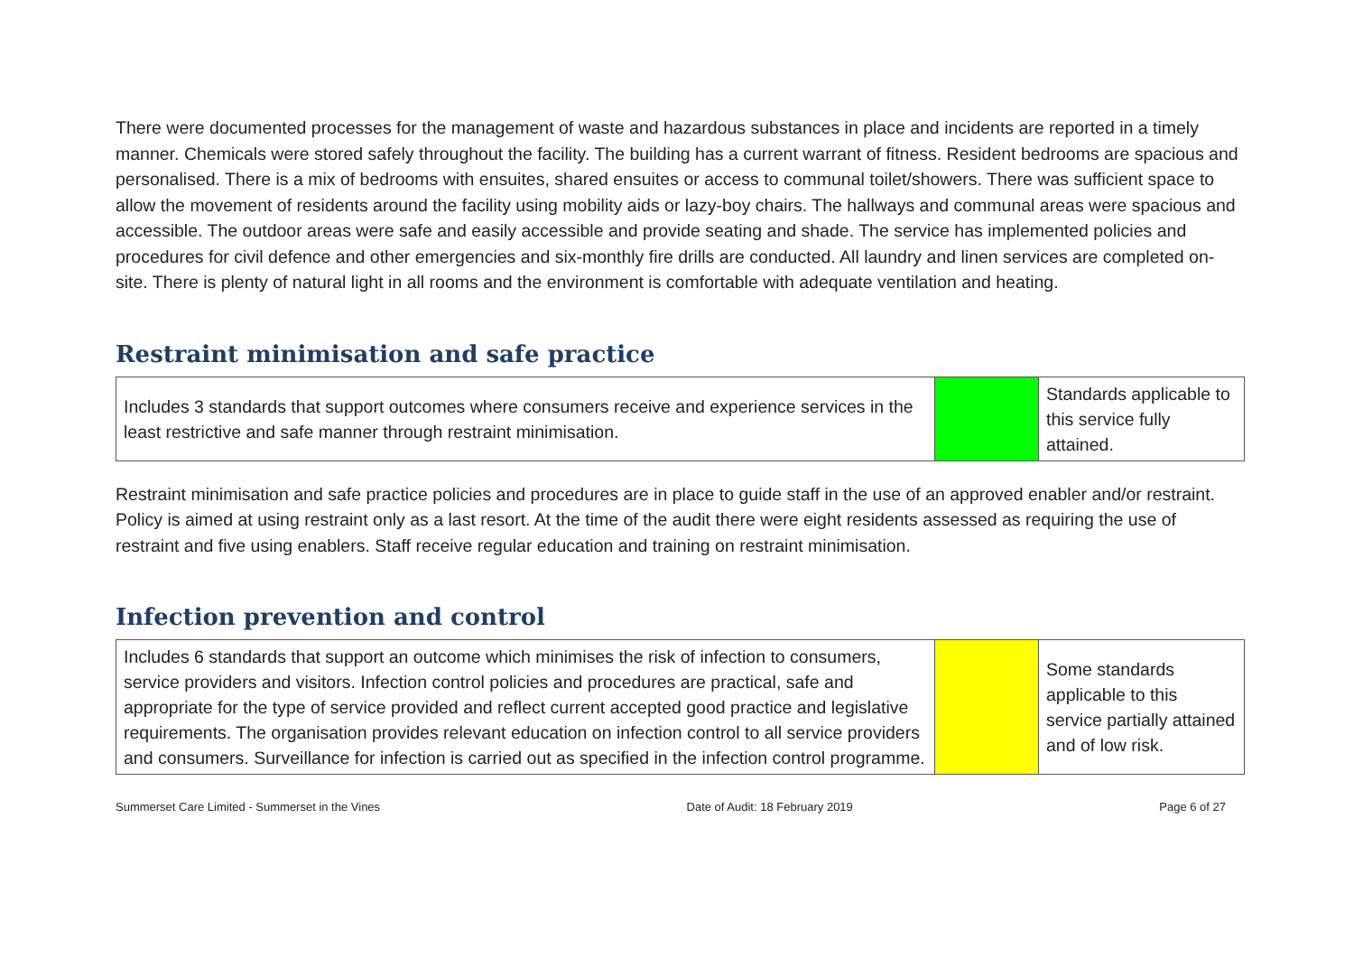There were documented processes for the management of waste and hazardous substances in place and incidents are reported in a timely manner. Chemicals were stored safely throughout the facility. The building has a current warrant of fitness. Resident bedrooms are spacious and personalised. There is a mix of bedrooms with ensuites, shared ensuites or access to communal toilet/showers. There was sufficient space to allow the movement of residents around the facility using mobility aids or lazy-boy chairs. The hallways and communal areas were spacious and accessible. The outdoor areas were safe and easily accessible and provide seating and shade. The service has implemented policies and procedures for civil defence and other emergencies and six-monthly fire drills are conducted. All laundry and linen services are completed on-site. There is plenty of natural light in all rooms and the environment is comfortable with adequate ventilation and heating.
Restraint minimisation and safe practice
| Includes 3 standards that support outcomes where consumers receive and experience services in the least restrictive and safe manner through restraint minimisation. | | Standards applicable to this service fully attained. |
Restraint minimisation and safe practice policies and procedures are in place to guide staff in the use of an approved enabler and/or restraint. Policy is aimed at using restraint only as a last resort. At the time of the audit there were eight residents assessed as requiring the use of restraint and five using enablers. Staff receive regular education and training on restraint minimisation.
Infection prevention and control
| Includes 6 standards that support an outcome which minimises the risk of infection to consumers, service providers and visitors. Infection control policies and procedures are practical, safe and appropriate for the type of service provided and reflect current accepted good practice and legislative requirements. The organisation provides relevant education on infection control to all service providers and consumers. Surveillance for infection is carried out as specified in the infection control programme. | | Some standards applicable to this service partially attained and of low risk. |
Summerset Care Limited - Summerset in the Vines Date of Audit: 18 February 2019 Page 6 of 27